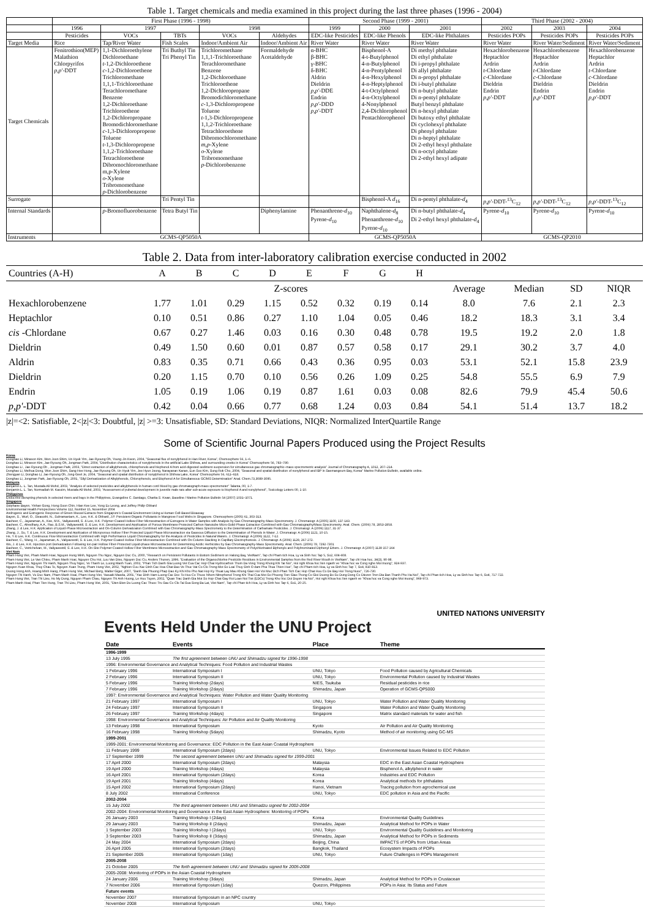Table 1. Target chemicals and media examined in this project during the last three phases (1996 - 2004)
| | First Phase (1996 - 1998) | | | | | Second Phase (1999 - 2001) | | | Third Phase (2002 - 2004) | | |
| --- | --- | --- | --- | --- | --- | --- | --- | --- | --- | --- | --- |
| | 1996 | 1997 | | 1998 | | 1999 | 2000 | 2001 | 2002 | 2003 | 2004 |
| | Pesticides | VOCs | TBTs | VOCs | Aldehydes | EDC-like Pesticides | EDC-like Phenols | EDC-like Phthalates | Pesticides POPs | Pesticides POPs | Pesticides POPs |
| Target Media | Rice | Tap/River Water | Fish Scales | Indoor/Ambient Air | Indoor/Ambient Air | River Water | River Water | River Water | River Water | River Water/Sediment | River Water/Sediment |
| Target Chemicals | Fenitrothion(MEP) Malathion Chlorpyrifos p,p' -DDT | 1,1-Dichloroethylene Dichloroethane t -1,2-Dichloroethene c -1,2-Dichloroethene Trichloromethane 1,1,1-Trichloroethane Terachloromethane Benzene 1,2-Dichloroethane Trichloroethene 1,2-Dichloropropane Bromodichloromethane c -1,3-Dichloropropene Toluene t -1,3-Dichloropropene 1,1,2-Trichloroethane Tetrachloroethene Dibromochloromethane m,p-Xylene o -Xylene Tribromomethane p -Dichlorobenzene | Tri Buthyl Tin Tri Phenyl Tin | Trichloromethane 1,1,1-Trichloroethane Terachloromethane Benzene 1,2-Dichloroethane Trichloroethene 1,2-Dichloropropane Bromodichloromethane c -1,3-Dichloropropene Toluene t -1,3-Dichloropropene 1,1,2-Trichloroethane Tetrachloroethene Dibromochloromethane m,p -Xylene o -Xylene Tribromomethane p -Dichlorobenzene | Formaldehyde Acetaldehyde | α-BHC β-BHC γ-BHC δ-BHC Aldrin Dieldrin p,p' -DDE Endrin p,p' -DDD p,p' -DDT | Bisphenol-A 4-t-Butylphenol 4-n-Butylphenol 4-n-Pentylphenol 4-n-Hexylphenol 4-n-Heptylphenol 4-t-Octylphenol 4-n-Octylphenol 4-Nonylphenol 2,4-Dichlorophenol Pentachlorophenol | Di methyl phthalate Di ethyl phthalate Di i-propyl phthalate Di allyl phthalate Di n-propyl phthalate Di i-butyl phthalate Di n-butyl phthalate Di n-pentyl phthalate Butyl benzyl phthalate Di n-hexyl phthalate Di butoxy ethyl phthalate Di cyclohexyl phthalate Di phenyl phthalate Di n-heptyl phthalate Di 2-ethyl hexyl phthalate Di n-octyl phthalate Di 2-ethyl hexyl adipate | Hexachlorobenzene Heptachlor Ardrin t -Chlordane c -Chlordane Dieldrin Endrin p,p' -DDT | Hexachlorobenzene Heptachlor Ardrin t -Chlordane c -Chlordane Dieldrin Endrin p,p' -DDT | Hexachlorobenzene Heptachlor Ardrin t -Chlordane c -Chlordane Dieldrin Endrin p,p' -DDT |
| Surrogate | | | Tri Pentyl Tin | | | | Bisphenol-A d<sub>16</sub> | Di n-pentyl phthalate- d<sub>4</sub> | p,p' -DDT-<sup>13</sup>C<sub>12</sub> | p,p' -DDT-<sup>13</sup>C<sub>12</sub> | p,p' -DDT-<sup>13</sup>C<sub>12</sub> |
| Internal Standards | | p -Bromofluorobenzene | Tetra Butyl Tin | | Diphenylamine | Phenanthrene- d<sub>10</sub> Pyrene- d<sub>10</sub> | Naphthalene- d<sub>8</sub> Phenanthrene- d<sub>10</sub> Pyrene- d<sub>10</sub> | Di n-butyl phthalate- d<sub>4</sub> Di 2-ethyl hexyl phthalate- d<sub>4</sub> | Pyrene- d<sub>10</sub> | Pyrene- d<sub>10</sub> | Pyrene- d<sub>10</sub> |
| Instruments | GCMS-QP5050A | | | | | GCMS-QP5050A | | | GCMS-QP2010 | | |
Table 2. Data from inter-laboratory calibration exercise conducted in 2002
| Countries (A-H) | A | B | C | D | E | F | G | H | | | | |
| --- | --- | --- | --- | --- | --- | --- | --- | --- | --- | --- | --- | --- |
| | Z-scores | | | | | | | | Average | Median | SD | NIQR |
| Hexachlorobenzene | 1.77 | 1.01 | 0.29 | 1.15 | 0.52 | 0.32 | 0.19 | 0.14 | 8.0 | 7.6 | 2.1 | 2.3 |
| Heptachlor | 0.10 | 0.51 | 0.86 | 0.27 | 1.10 | 1.04 | 0.05 | 0.46 | 18.2 | 18.3 | 3.1 | 3.4 |
| cis -Chlordane | 0.67 | 0.27 | 1.46 | 0.03 | 0.16 | 0.30 | 0.48 | 0.78 | 19.5 | 19.2 | 2.0 | 1.8 |
| Dieldrin | 0.49 | 1.50 | 0.60 | 0.01 | 0.87 | 0.57 | 0.58 | 0.17 | 29.1 | 30.2 | 3.7 | 4.0 |
| Aldrin | 0.83 | 0.35 | 0.71 | 0.66 | 0.43 | 0.36 | 0.95 | 0.03 | 53.1 | 52.1 | 15.8 | 23.9 |
| Dieldrin | 0.20 | 1.15 | 0.70 | 0.10 | 0.56 | 0.26 | 1.09 | 0.25 | 54.8 | 55.5 | 6.9 | 7.9 |
| Endrin | 1.05 | 0.19 | 1.06 | 0.19 | 0.87 | 1.61 | 0.03 | 0.08 | 82.6 | 79.9 | 45.4 | 50.6 |
| p,p' -DDT | 0.42 | 0.04 | 0.66 | 0.77 | 0.68 | 1.24 | 0.03 | 0.84 | 54.1 | 51.4 | 13.7 | 18.2 |
|z|=<2: Satisfiable, 2<|z|<3: Doubtful, |z| >=3: Unsatisfiable, SD: Standard Deviations, NIQR: Normalized InterQuartile Range
Some of Scientific Journal Papers Produced using the Project Results
Korea
Donghao Li, Minseon Kim, Won Joon Shim, Un Hyuk Yim, Jae-Ryoung Oh, Young-Jin Kwon, 2004, "Seasonal flux of nonylphenol in Han River, Korea", Chemosphere 56, 1–6.
Donghao Li, Minseon Kim, Jae-Ryoung Oh, Jongman Park, 2004, "Distribution characteristics of nonylphenols in the artificial Lake Shihwa, and surrounding creeks in Korea" Chemosphere 56, 783–790.
Donghao Li , Jae-Ryoung Oh , Jongman Park, 2003, "Direct extraction of alkylphenols, chlorophenols and bisphenol A from acid-digested sediment suspension for simultaneous gas chromatographic–mass spectrometric analysis" Journal of Chromatography A, 1012, 207–214.
Donghao Li, Meihua Dong, Won Joon Shim, Sang Hee Hong, Jae-Ryoung Oh, Un Hyuk Yim, Jee Hyun Jeong, Narayanan Kanan, Eun Soo Kim, Sung Rok Cho, 2004, "Seasonal and spatial distribution of nonylphenol and IBP in Saemangeum Bay, Korea" Marine Pollution Bulletin, available online.
Zhengyan Li, Donghao Li, Jae-Ryoung Oh, Jong-Geel Je, 2004, "Seasonal and spatial distribution of nonylphenol in Shihwa Lake, Korea" Chemosphere 56, 611–618.
Donghao Li, Jongman Park, Jae-Ryoung Oh, 2001, "Silyl Derivatization of Alkylphenols, Chlorophenols, and Bisphenol A for Simultaneous GC/MS Determination" Anal. Chem.73,3089-3095.
Malaysia
Benjamin L. L. Tan, Mustafa Ali Mohd, 2003, "Analysis of selected pesticides and alkylphenols in human cord blood by gas chromatograph-mass spectrometer" Talanta, 00, 1-7.
Benjamin L. L. Tan, Normadiah M. Kassim, Mustafa Ali Mohd, 2003, "Assessment of pubertal development in juvenile male rats after sub-acute exposure to bisphenol A and nonylphenol", Toxicology Letters 00, 1-10.
Philippines
Endocrine-disrupting phenols in selected rivers and bays in the Philippines, Evangeline C. Santiago, Charita S. Kwan, Baseline / Marine Pollution Bulletin 54 (2007) 1031–1071.
Singapore
Stéphane Bayen, Yinhan Gong, Hong Soon Chin, Hian Kee Lee, Yong Eu Leong, and Jeffrey Philip Obbard
Environmental Health Perspectives Volume 112, Number 15, November 2004
Androgenic and Estrogenic Response of Green Mussel Extracts from Singapore's Coastal Environment Using a Human Cell-Based Bioassay
Bayen, S., Wurl, O., Sivasothi, N., Subramaniam, K., Lee, H.K. & Obbard, J.P. Persistent Organic Pollutants in Mangrove Food Webs in Singapore. Chemosphere (2005) 61, 303-313.
Basheer, C., Jayaraman, A., Kee, M.K., Valiyaveettil, S. & Lee, H.K. Polymer-Coated Hollow-Fiber Microextraction of Estrogens in Water Samples with Analysis by Gas Chromatography-Mass Spectrometry. J. Chromatogr. A (2005) 1100, 137-143.
Basheer, C., Alnedhary, A.A., Rao, B.S.M., Valiyaveettil, S. & Lee, H.K. Development and Application of Porous Membrane-Protected Carbon Nanotube Micro-Solid-Phase Extraction Combined with Gas Chromatography/Mass Spectrometry. Anal. Chem. (2006) 78, 2853-2858.
Zhang, J. & Lee, H.K. Application of Liquid-Phase Microextraction and On-Column Derivatization Combined with Gas Chromatography-Mass Spectrometry to the Determination of Carbamate Pesticides. J. Chromatogr. A (2006) 1117, 31-37.
Zhang, J., Su, T. & Lee, H.K. Development and Application of Microporous Hollow Fiber Protected Liquid-Phase Microextraction via Gaseous Diffusion to the Determination of Phenols in Water. J. Chromatogr. A (2006) 1121, 10-15.
He, Y & Lee, H.K. Continuous Flow Microextraction Combined with High Performance Liquid Chromatography for the Analysis of Pesticides in Natural Waters. J. Chromatogr. A (2006) 1122, 7-12.
Basheer, C., Wang, H., Jayaraman, A., Valiyaveettil, S. & Lee, H.K. Polymer-Coated Hollow Fiber Microextraction Combined with On-Column Stacking in Capillary Electrophoresis. J. Chromatogr. A (2006) 1128, 267-272.
Wu, J. & Lee, H.K. Injection-port Derivatization Following Ion-pair Hollow Fiber-Protected Liquid-phase Microextraction for Determining Acidic Herbicides by Gas Chromatography-Mass Spectrometry. Anal. Chem. (2006) 78, 7292-7301
Basheer, C., Vetrichelvan, M., Valiyaveettil, S. & Lee, H.K. On-Site Polymer-Coated Hollow Fiber Membrane Microextraction and Gas Chromatography-Mass Spectrometry of Polychlorinated Biphenyls and Polybrominated Diphenyl Ethers. J. Chromatogr. A (2007) 1139 157-164
Viet Nam
Pham Hung Viet, Pham Manh Hoai, Nguyen Hung Minh, Nguyen Thu Ngoc, Nguyen Duc Cu, 2000, "Research on Persistent Pollutants in Bottom Sediment on Halong Bay, VietNam", Tap chi Pham tich Hoa, Ly va Sinh hoc Tap 5, So2, 604-608.
Pham Hung Viet, Le Van Chieu, Pham Manh Hoai, Nguyen Chu Hoi, Luu Van Dieu, Nguyen Duc Cu, Anders Thunen, 1996, "Evaluation of the Organochlorine Pesticide Residues in Environmental Samples from the Red River Mouth in VietNam", Tap chi Hoa hoc, 34(3), 90-98.
Pham Hung Viet, Nguyen Thi Hanh, Nguyen Thuy Ngoc, Vo Thanh Le, Luong Manh Tuan, 2002, "Phan Tich Danh Gia Luong Vet Cua Cac Hop Chat Hydrocarbon Thom Da Vong Trong Khong Khi Tai Noi", Hoi nghi Khoa hoc lien nganh ve "Khoa hoc va Cong nghe Moi truong", 924-937.
Nguyen Xuan Khoa, Thuy Chau To, Nguyen Xuan Trung, Pham Hung Viet, 2002, "Nghien Cuu Xac Dinh Cac Hoa Chat Bao Ve Thuc Vat Co Clo Trong Mot So Loai Thuy Sinh O dam Pha Thua Thien Hue", Tap chi Pham tich Hoa, Ly va Sinh hoc Tap 7, So4, 810-813.
Duong Hong Anh, Hoang Minh Hang, Pham Hung Viet, Michael Berg, Walter Giger, 2007, "Danh Gia Phuong Phap Dao Ky Khi Kho Pho Nat Hop Ky Thuat Lay Mau Khong Gian Hoi Voi Muc Dich Phan Tich Cac Hop Chat Huu Co De Bay Hoi Trong Nuoc", 726-730.
Nguyen Thi Hanh, Vu Duc Nam, Pham Manh Hoai, Pham Hung Viet, Yasuaki Maeda, 2001, "Xac Dinh Ham Luong Cac Doc To Huu Co Thuoc Nhom Nitrophenol Trong Khi Thai Cua Mot So Phuong Tien Giao Thong Co Gioi Duong Bo Su Dung Dong Co Diezen Tren Dia Ban Thanh Pho Ha Noi", Tap chi Phan tich Hoa, Ly va Sinh hoc Tap 6, So4, 717-722.
Pham Hung Viet, Tran Thi Lieu, Ho My Dung, Nguyen Pham Chau, Nguyen Thi Anh Huong, Le Huu Tuyen, 2002, "Quan Trac Danh Gia Mot So Hop Chat Gay Roi Loan Noi Tiet (EDCs) Trong Khu Vuc Doi Duyen Ha Noi", Hoi nghi Khoa hoc lien nganh ve "Khoa hoc va Cong nghe Moi truong", 969-973.
Pham Manh Hoai, Phan Tien Hung, Tran Thi Lieu, Pham Hung Viet, 2001, "Dien Bien Du Luong Cac Thuoc Tru Sau Co Clo Tai Sua Song Ba Lat, Viet Nam", Tap chi Phan tich Hoa, Ly va Sinh hoc Tap 6, So1, 20-25.
UNITED NATIONS UNIVERSITY
Events Held Under the UNU Project
| Date | Events | Place | Theme |
| --- | --- | --- | --- |
| 1996-1999 | | | |
| 13 July 1995 | The first agreement between UNU and Shimadzu signed for 1996-1998 | | |
| 1996: Environmental Governance and Analytical Techniques: Food Pollution and Industrial Wastes | | | |
| 1 February 1996 | International Symposium I | UNU, Tokyo | Food Pollution caused by Agricultural Chemicals |
| 2 February 1996 | International Symposium II | UNU, Tokyo | Environmental Pollution caused by Industrial Wastes |
| 5 February 1996 | Training Workshop (2days) | NIES, Tsukuba | Residual pesticides in rice |
| 7 February 1996 | Training Workshop (2days) | Shimadzu, Japan | Operation of GCMS-QP5000 |
| 1997: Environmental Governance and Analytical Techniques: Water Pollution and Water Quality Monitoring | | | |
| 21 February 1997 | International Symposium I | UNU, Tokyo | Water Pollution and Water Quality Monitoring |
| 24 February 1997 | International Symposium II | Singapore | Water Pollution and Water Quality Monitoring |
| 26 February 1997 | Training Workshop (4days) | Singapore | Matrix standard materials for water and fish |
| 1998: Environmental Governance and Analytical Techniques: Air Pollution and Air Quality Monitoring | | | |
| 13 February 1998 | International Symposium | Kyoto | Air Pollution and Air Quality Monitoring |
| 16 February 1998 | Training Workshop (5days) | Shimadzu, Kyoto | Method of air monitoring using GC-MS |
| 1999-2001 | | | |
| 1999-2001: Environmental Monitoring and Governance: EDC Pollution in the East Asian Coastal Hydrosphere | | | |
| 11 February 1999 | International Symposium (2days) | UNU, Tokyo | Environmental Issues Related to EDC Pollution |
| 17 September 1999 | The second agreement between UNU and Shimadzu signed for 1999-2001 | | |
| 17 April 2000 | International Symposium (2days) | Malaysia | EDC in the East Asian Coastal Hydrosphere |
| 19 April 2000 | Training Workshop (4days) | Malaysia | Bisphenol A, alkylphenol in water |
| 16 April 2001 | International Symposium (2days) | Korea | Industries and EDC Pollution |
| 19 April 2001 | Training Workshop (4days) | Korea | Analytical methods for phthalates |
| 15 April 2002 | International Symposium (2days) | Hanoi, Vietnam | Tracing pollution from agrochemical use |
| 8 July 2002 | International Conference | UNU, Tokyo | EDC pollution in Asia and the Pacific |
| 2002-2004 | | | |
| 15 July 2002 | The third agreement between UNU and Shimadzu signed for 2002-2004 | | |
| 2002-2004: Environmental Monitoring and Governance in the East Asian Hydrosphere: Monitoring of POPs | | | |
| 26 January 2003 | Training Workshop I (2days) | Korea | Environmental Quality Guidelines |
| 29 January 2003 | Training Workshop II (2days) | Shimadzu, Japan | Analytical Method for POPs in Water |
| 1 September 2003 | Training Workshop I (2days) | UNU, Tokyo | Environmental Quality Guidelines and Monitoring |
| 3 September 2003 | Training Workshop II (3days) | Shimadzu, Japan | Analytical Method for POPs in Sediments |
| 24 May 2004 | International Symposium (2days) | Beijing, China | IMPACTS of POPs from Urban Areas |
| 26 April 2005 | International Symposium (2days) | Bangkok, Thailand | Ecosystem Impacts of POPs |
| 21 September 2005 | International Symposium (1day) | UNU, Tokyo | Future Challenges in POPs Management |
| 2005-2008 | | | |
| 21 October 2005 | The forth agreement between UNU and Shimadzu signed for 2005-2008 | | |
| 2005-2008: Monitoring of POPs in the Asian Coastal Hydrosphere | | | |
| 24 January 2006 | Training Workshop (3days) | Shimadzu, Japan | Analytical Method for POPs in Crustacean |
| 7 November 2006 | International Symposium (1day) | Quezon, Philippines | POPs in Asia: Its Status and Future |
| Future events | | | |
| November 2007 | International Symposium in an NPC country | | |
| November 2008 | International Symposium | UNU, Tokyo | |